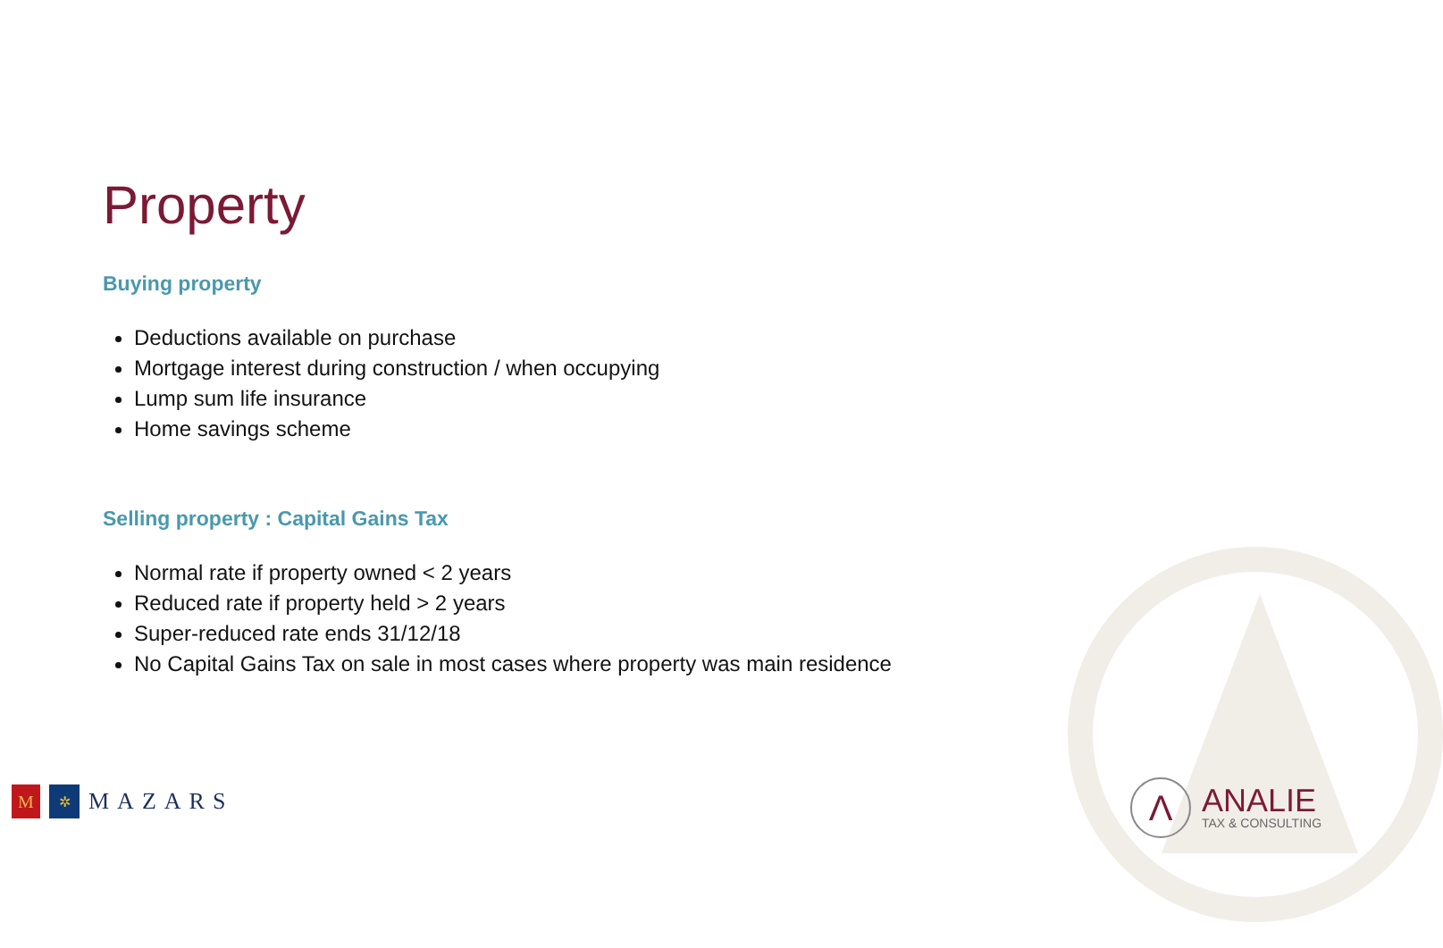Property
Buying property
Deductions available on purchase
Mortgage interest during construction / when occupying
Lump sum life insurance
Home savings scheme
Selling property : Capital Gains Tax
Normal rate if property owned < 2 years
Reduced rate if property held > 2 years
Super-reduced rate ends 31/12/18
No Capital Gains Tax on sale in most cases where property was main residence
M
✲
MAZARS
Λ
ANALIE
TAX & CONSULTING